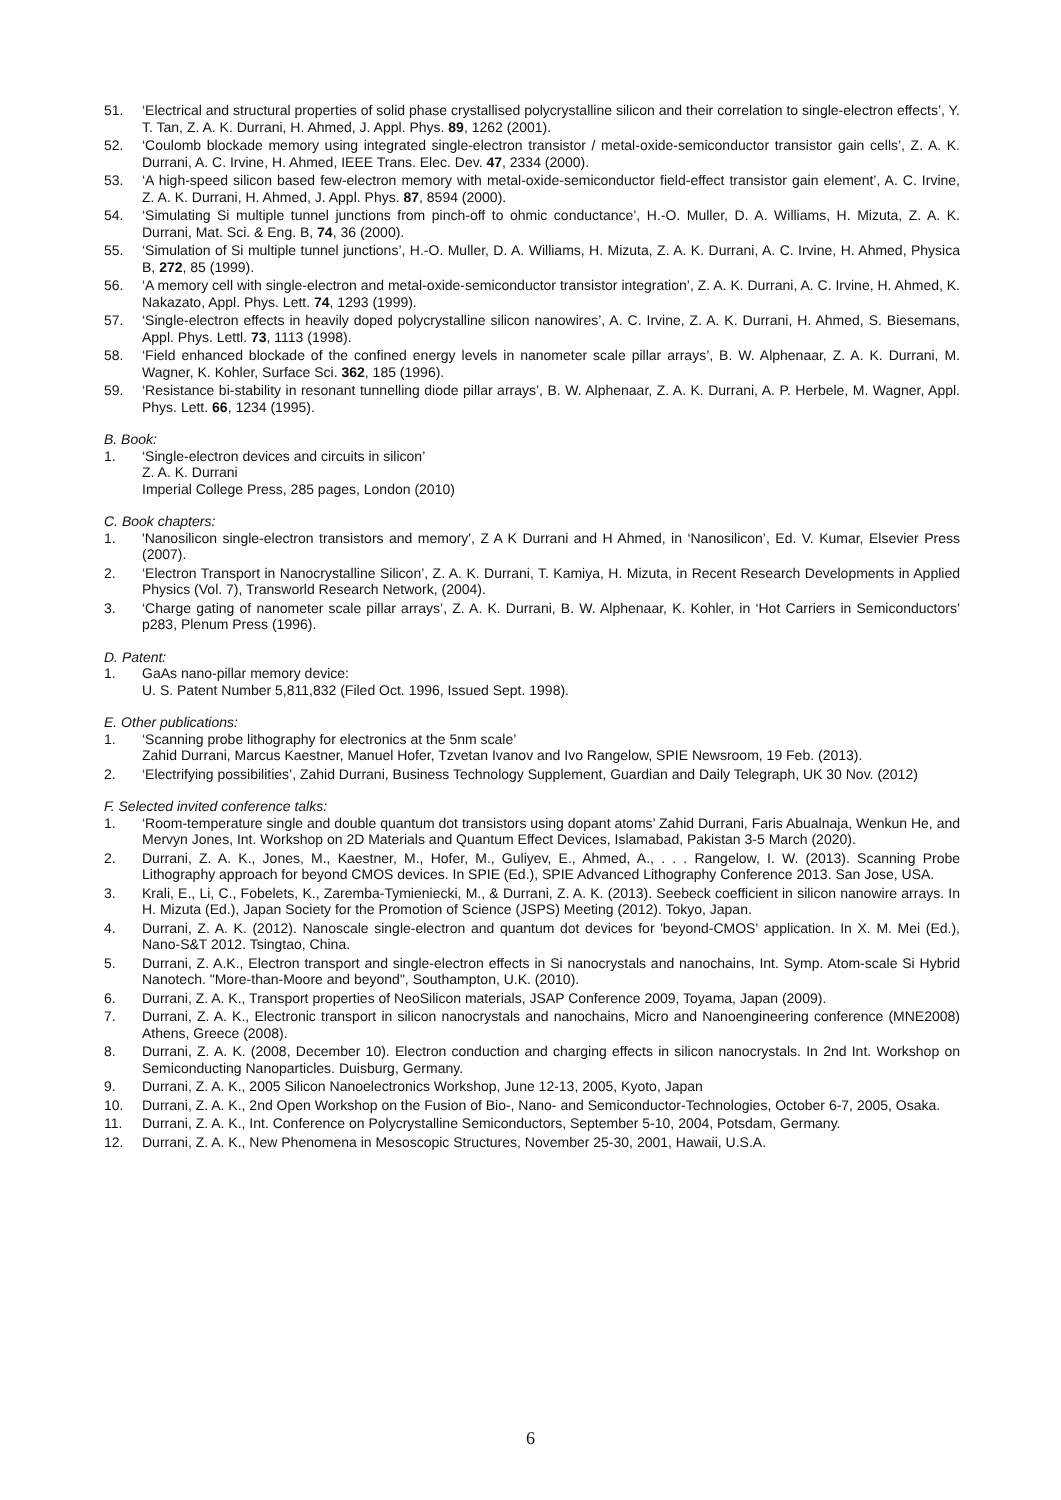51. ‘Electrical and structural properties of solid phase crystallised polycrystalline silicon and their correlation to single-electron effects’, Y. T. Tan, Z. A. K. Durrani, H. Ahmed, J. Appl. Phys. 89, 1262 (2001).
52. ‘Coulomb blockade memory using integrated single-electron transistor / metal-oxide-semiconductor transistor gain cells’, Z. A. K. Durrani, A. C. Irvine, H. Ahmed, IEEE Trans. Elec. Dev. 47, 2334 (2000).
53. ‘A high-speed silicon based few-electron memory with metal-oxide-semiconductor field-effect transistor gain element’, A. C. Irvine, Z. A. K. Durrani, H. Ahmed, J. Appl. Phys. 87, 8594 (2000).
54. ‘Simulating Si multiple tunnel junctions from pinch-off to ohmic conductance’, H.-O. Muller, D. A. Williams, H. Mizuta, Z. A. K. Durrani, Mat. Sci. & Eng. B, 74, 36 (2000).
55. ‘Simulation of Si multiple tunnel junctions’, H.-O. Muller, D. A. Williams, H. Mizuta, Z. A. K. Durrani, A. C. Irvine, H. Ahmed, Physica B, 272, 85 (1999).
56. ‘A memory cell with single-electron and metal-oxide-semiconductor transistor integration’, Z. A. K. Durrani, A. C. Irvine, H. Ahmed, K. Nakazato, Appl. Phys. Lett. 74, 1293 (1999).
57. ‘Single-electron effects in heavily doped polycrystalline silicon nanowires’, A. C. Irvine, Z. A. K. Durrani, H. Ahmed, S. Biesemans, Appl. Phys. Lettl. 73, 1113 (1998).
58. ‘Field enhanced blockade of the confined energy levels in nanometer scale pillar arrays’, B. W. Alphenaar, Z. A. K. Durrani, M. Wagner, K. Kohler, Surface Sci. 362, 185 (1996).
59. ‘Resistance bi-stability in resonant tunnelling diode pillar arrays’, B. W. Alphenaar, Z. A. K. Durrani, A. P. Herbele, M. Wagner, Appl. Phys. Lett. 66, 1234 (1995).
B. Book:
1. ‘Single-electron devices and circuits in silicon’
Z. A. K. Durrani
Imperial College Press, 285 pages, London (2010)
C. Book chapters:
1. 'Nanosilicon single-electron transistors and memory', Z A K Durrani and H Ahmed, in ‘Nanosilicon’, Ed. V. Kumar, Elsevier Press (2007).
2. ‘Electron Transport in Nanocrystalline Silicon’, Z. A. K. Durrani, T. Kamiya, H. Mizuta, in Recent Research Developments in Applied Physics (Vol. 7), Transworld Research Network, (2004).
3. ‘Charge gating of nanometer scale pillar arrays’, Z. A. K. Durrani, B. W. Alphenaar, K. Kohler, in ‘Hot Carriers in Semiconductors’ p283, Plenum Press (1996).
D. Patent:
1. GaAs nano-pillar memory device:
U. S. Patent Number 5,811,832 (Filed Oct. 1996, Issued Sept. 1998).
E. Other publications:
1. ‘Scanning probe lithography for electronics at the 5nm scale’
Zahid Durrani, Marcus Kaestner, Manuel Hofer, Tzvetan Ivanov and Ivo Rangelow, SPIE Newsroom, 19 Feb. (2013).
2. ‘Electrifying possibilities’, Zahid Durrani, Business Technology Supplement, Guardian and Daily Telegraph, UK 30 Nov. (2012)
F. Selected invited conference talks:
1. ‘Room-temperature single and double quantum dot transistors using dopant atoms’ Zahid Durrani, Faris Abualnaja, Wenkun He, and Mervyn Jones, Int. Workshop on 2D Materials and Quantum Effect Devices, Islamabad, Pakistan 3-5 March (2020).
2. Durrani, Z. A. K., Jones, M., Kaestner, M., Hofer, M., Guliyev, E., Ahmed, A., . . . Rangelow, I. W. (2013). Scanning Probe Lithography approach for beyond CMOS devices. In SPIE (Ed.), SPIE Advanced Lithography Conference 2013. San Jose, USA.
3. Krali, E., Li, C., Fobelets, K., Zaremba-Tymieniecki, M., & Durrani, Z. A. K. (2013). Seebeck coefficient in silicon nanowire arrays. In H. Mizuta (Ed.), Japan Society for the Promotion of Science (JSPS) Meeting (2012). Tokyo, Japan.
4. Durrani, Z. A. K. (2012). Nanoscale single-electron and quantum dot devices for 'beyond-CMOS' application. In X. M. Mei (Ed.), Nano-S&T 2012. Tsingtao, China.
5. Durrani, Z. A.K., Electron transport and single-electron effects in Si nanocrystals and nanochains, Int. Symp. Atom-scale Si Hybrid Nanotech. "More-than-Moore and beyond", Southampton, U.K. (2010).
6. Durrani, Z. A. K., Transport properties of NeoSilicon materials, JSAP Conference 2009, Toyama, Japan (2009).
7. Durrani, Z. A. K., Electronic transport in silicon nanocrystals and nanochains, Micro and Nanoengineering conference (MNE2008) Athens, Greece (2008).
8. Durrani, Z. A. K. (2008, December 10). Electron conduction and charging effects in silicon nanocrystals. In 2nd Int. Workshop on Semiconducting Nanoparticles. Duisburg, Germany.
9. Durrani, Z. A. K., 2005 Silicon Nanoelectronics Workshop, June 12-13, 2005, Kyoto, Japan
10. Durrani, Z. A. K., 2nd Open Workshop on the Fusion of Bio-, Nano- and Semiconductor-Technologies, October 6-7, 2005, Osaka.
11. Durrani, Z. A. K., Int. Conference on Polycrystalline Semiconductors, September 5-10, 2004, Potsdam, Germany.
12. Durrani, Z. A. K., New Phenomena in Mesoscopic Structures, November 25-30, 2001, Hawaii, U.S.A.
6